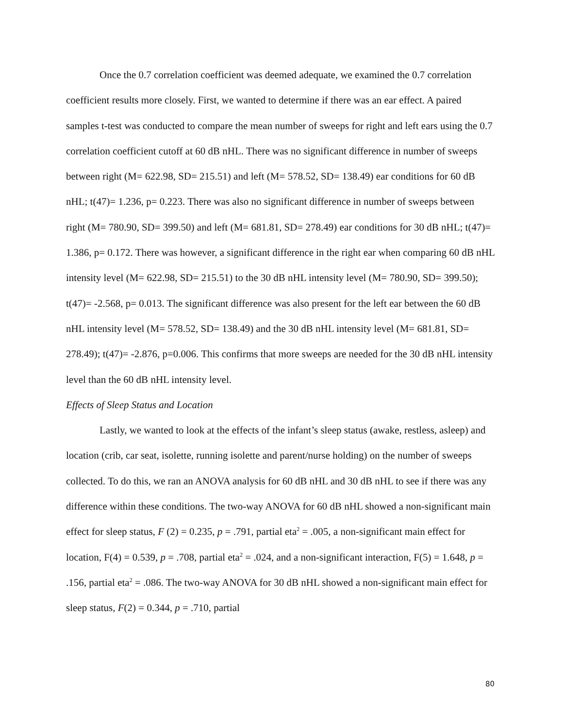Once the 0.7 correlation coefficient was deemed adequate, we examined the 0.7 correlation coefficient results more closely. First, we wanted to determine if there was an ear effect. A paired samples t-test was conducted to compare the mean number of sweeps for right and left ears using the 0.7 correlation coefficient cutoff at 60 dB nHL. There was no significant difference in number of sweeps between right (M= 622.98, SD= 215.51) and left (M= 578.52, SD= 138.49) ear conditions for 60 dB nHL; t(47)= 1.236, p= 0.223. There was also no significant difference in number of sweeps between right (M= 780.90, SD= 399.50) and left (M= 681.81, SD= 278.49) ear conditions for 30 dB nHL; t(47)= 1.386, p= 0.172. There was however, a significant difference in the right ear when comparing 60 dB nHL intensity level (M= 622.98, SD= 215.51) to the 30 dB nHL intensity level (M= 780.90, SD= 399.50); t(47)= -2.568, p= 0.013. The significant difference was also present for the left ear between the 60 dB nHL intensity level (M= 578.52, SD= 138.49) and the 30 dB nHL intensity level (M= 681.81, SD= 278.49); t(47)= -2.876, p=0.006. This confirms that more sweeps are needed for the 30 dB nHL intensity level than the 60 dB nHL intensity level.
Effects of Sleep Status and Location
Lastly, we wanted to look at the effects of the infant’s sleep status (awake, restless, asleep) and location (crib, car seat, isolette, running isolette and parent/nurse holding) on the number of sweeps collected. To do this, we ran an ANOVA analysis for 60 dB nHL and 30 dB nHL to see if there was any difference within these conditions. The two-way ANOVA for 60 dB nHL showed a non-significant main effect for sleep status, F (2) = 0.235, p = .791, partial eta<sup>2</sup> = .005, a non-significant main effect for location, F(4) = 0.539, p = .708, partial eta<sup>2</sup> = .024, and a non-significant interaction, F(5) = 1.648, p = .156, partial eta<sup>2</sup> = .086. The two-way ANOVA for 30 dB nHL showed a non-significant main effect for sleep status, F(2) = 0.344, p = .710, partial
80